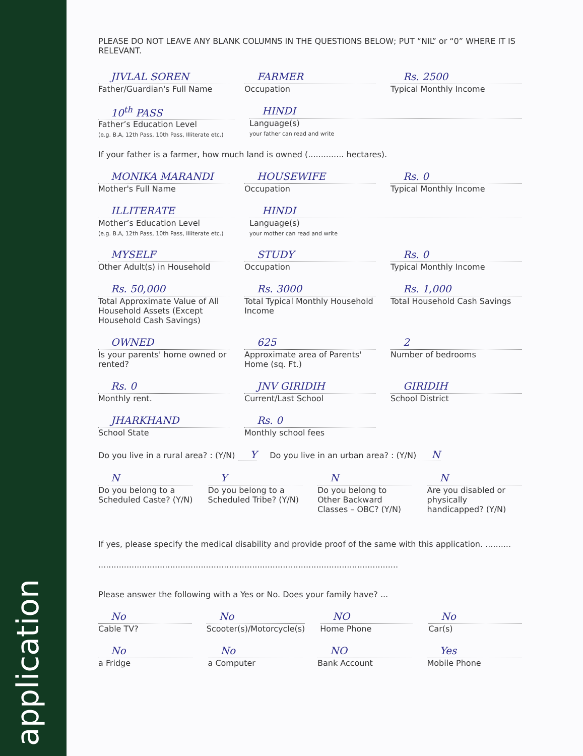application
PLEASE DO NOT LEAVE ANY BLANK COLUMNS IN THE QUESTIONS BELOW; PUT “NIL” or “0” WHERE IT IS RELEVANT.
JIVLAL SOREN
Father/Guardian's Full Name
FARMER
Occupation
Rs. 2500
Typical Monthly Income
10<sup>th</sup> PASS
Father’s Education Level
(e.g. B.A, 12th Pass, 10th Pass, Illiterate etc.)
HINDI
Language(s)
your father can read and write
If your father is a farmer, how much land is owned (.............. hectares).
MONIKA MARANDI
Mother's Full Name
HOUSEWIFE
Occupation
Rs. 0
Typical Monthly Income
ILLITERATE
Mother’s Education Level
(e.g. B.A, 12th Pass, 10th Pass, Illiterate etc.)
HINDI
Language(s)
your mother can read and write
MYSELF
Other Adult(s) in Household
STUDY
Occupation
Rs. 0
Typical Monthly Income
Rs. 50,000
Total Approximate Value of All Household Assets (Except Household Cash Savings)
Rs. 3000
Total Typical Monthly Household Income
Rs. 1,000
Total Household Cash Savings
OWNED
Is your parents' home owned or rented?
625
Approximate area of Parents' Home (sq. Ft.)
2
Number of bedrooms
Rs. 0
Monthly rent.
JNV GIRIDIH
Current/Last School
GIRIDIH
School District
JHARKHAND
School State
Rs. 0
Monthly school fees
Do you live in a rural area? : (Y/N) Y Do you live in an urban area? : (Y/N) N
N
Do you belong to a Scheduled Caste? (Y/N)
Y
Do you belong to a Scheduled Tribe? (Y/N)
N
Do you belong to Other Backward Classes – OBC? (Y/N)
N
Are you disabled or physically handicapped? (Y/N)
If yes, please specify the medical disability and provide proof of the same with this application. ..........
.....................................................................................................................
Please answer the following with a Yes or No. Does your family have? ...
No
Cable TV?
No
Scooter(s)/Motorcycle(s)
NO
Home Phone
No
Car(s)
No
a Fridge
No
a Computer
NO
Bank Account
Yes
Mobile Phone